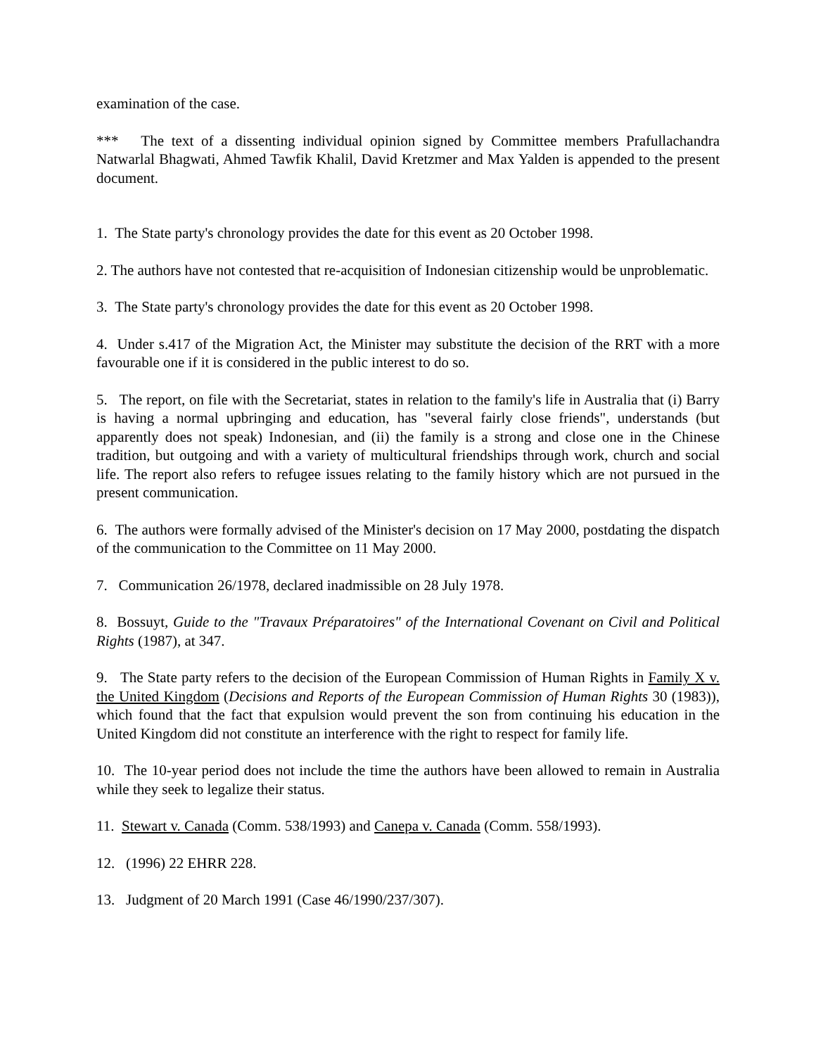examination of the case.
*** The text of a dissenting individual opinion signed by Committee members Prafullachandra Natwarlal Bhagwati, Ahmed Tawfik Khalil, David Kretzmer and Max Yalden is appended to the present document.
1. The State party's chronology provides the date for this event as 20 October 1998.
2. The authors have not contested that re-acquisition of Indonesian citizenship would be unproblematic.
3. The State party's chronology provides the date for this event as 20 October 1998.
4. Under s.417 of the Migration Act, the Minister may substitute the decision of the RRT with a more favourable one if it is considered in the public interest to do so.
5. The report, on file with the Secretariat, states in relation to the family's life in Australia that (i) Barry is having a normal upbringing and education, has "several fairly close friends", understands (but apparently does not speak) Indonesian, and (ii) the family is a strong and close one in the Chinese tradition, but outgoing and with a variety of multicultural friendships through work, church and social life. The report also refers to refugee issues relating to the family history which are not pursued in the present communication.
6. The authors were formally advised of the Minister's decision on 17 May 2000, postdating the dispatch of the communication to the Committee on 11 May 2000.
7. Communication 26/1978, declared inadmissible on 28 July 1978.
8. Bossuyt, Guide to the "Travaux Préparatoires" of the International Covenant on Civil and Political Rights (1987), at 347.
9. The State party refers to the decision of the European Commission of Human Rights in Family X v. the United Kingdom (Decisions and Reports of the European Commission of Human Rights 30 (1983)), which found that the fact that expulsion would prevent the son from continuing his education in the United Kingdom did not constitute an interference with the right to respect for family life.
10. The 10-year period does not include the time the authors have been allowed to remain in Australia while they seek to legalize their status.
11. Stewart v. Canada (Comm. 538/1993) and Canepa v. Canada (Comm. 558/1993).
12. (1996) 22 EHRR 228.
13. Judgment of 20 March 1991 (Case 46/1990/237/307).